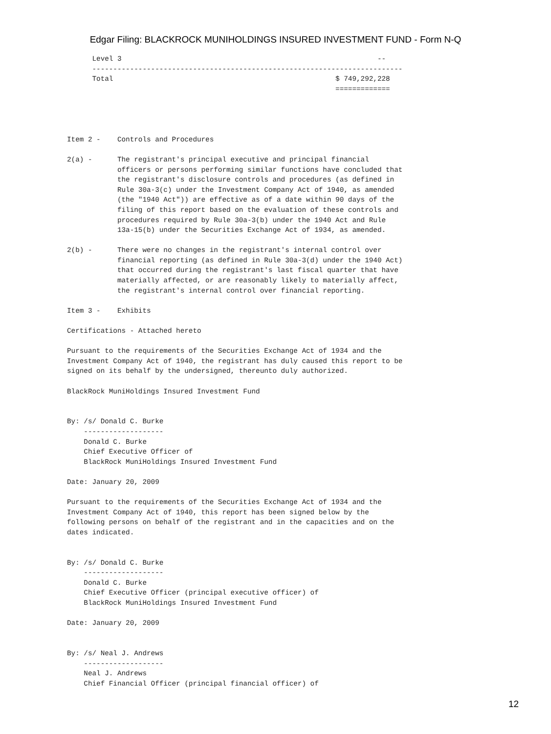Edgar Filing: BLACKROCK MUNIHOLDINGS INSURED INVESTMENT FUND - Form N-Q
      Level 3                                                             --
      --------------------------------------------------------------------------
      Total                                                     $ 749,292,228
                                                                =============




Item 2 -    Controls and Procedures

2(a) -      The registrant's principal executive and principal financial
            officers or persons performing similar functions have concluded that
            the registrant's disclosure controls and procedures (as defined in
            Rule 30a-3(c) under the Investment Company Act of 1940, as amended
            (the "1940 Act")) are effective as of a date within 90 days of the
            filing of this report based on the evaluation of these controls and
            procedures required by Rule 30a-3(b) under the 1940 Act and Rule
            13a-15(b) under the Securities Exchange Act of 1934, as amended.

2(b) -      There were no changes in the registrant's internal control over
            financial reporting (as defined in Rule 30a-3(d) under the 1940 Act)
            that occurred during the registrant's last fiscal quarter that have
            materially affected, or are reasonably likely to materially affect,
            the registrant's internal control over financial reporting.

Item 3 -    Exhibits

Certifications - Attached hereto

Pursuant to the requirements of the Securities Exchange Act of 1934 and the
Investment Company Act of 1940, the registrant has duly caused this report to be
signed on its behalf by the undersigned, thereunto duly authorized.

BlackRock MuniHoldings Insured Investment Fund


By: /s/ Donald C. Burke
    -------------------
    Donald C. Burke
    Chief Executive Officer of
    BlackRock MuniHoldings Insured Investment Fund

Date: January 20, 2009

Pursuant to the requirements of the Securities Exchange Act of 1934 and the
Investment Company Act of 1940, this report has been signed below by the
following persons on behalf of the registrant and in the capacities and on the
dates indicated.


By: /s/ Donald C. Burke
    -------------------
    Donald C. Burke
    Chief Executive Officer (principal executive officer) of
    BlackRock MuniHoldings Insured Investment Fund

Date: January 20, 2009


By: /s/ Neal J. Andrews
    -------------------
    Neal J. Andrews
    Chief Financial Officer (principal financial officer) of
12